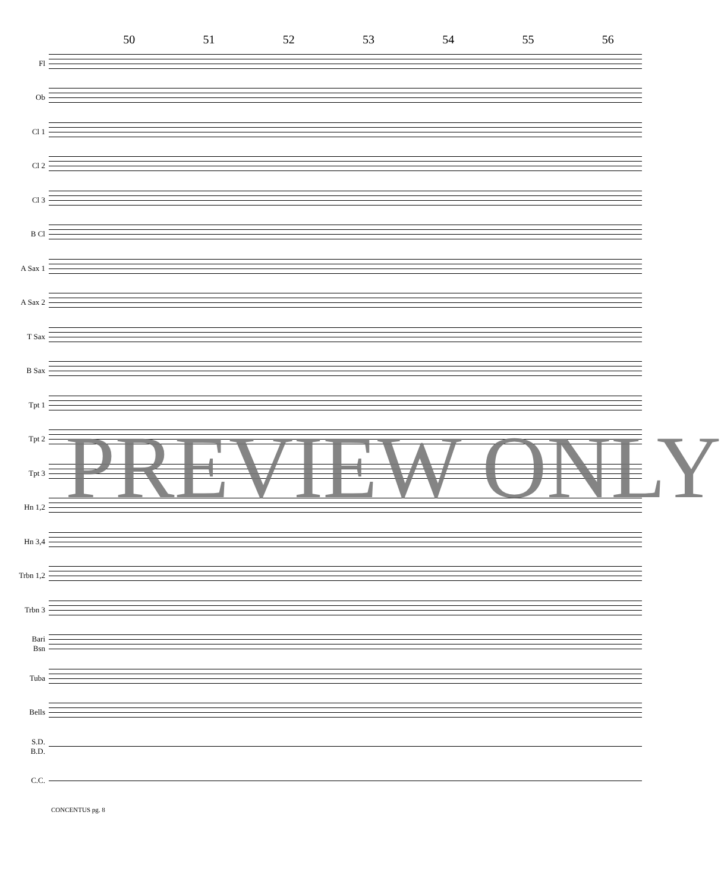50 51 52 53 54 55 56
Fl
Ob
Cl 1
Cl 2
Cl 3
B Cl
A Sax 1
A Sax 2
T Sax
B Sax
Tpt 1
Tpt 2
Tpt 3
Hn 1,2
Hn 3,4
Trbn 1,2
Trbn 3
Bari
Bsn
Tuba
Bells
S.D.
B.D.
C.C.
CONCENTUS pg. 8
PREVIEW ONLY